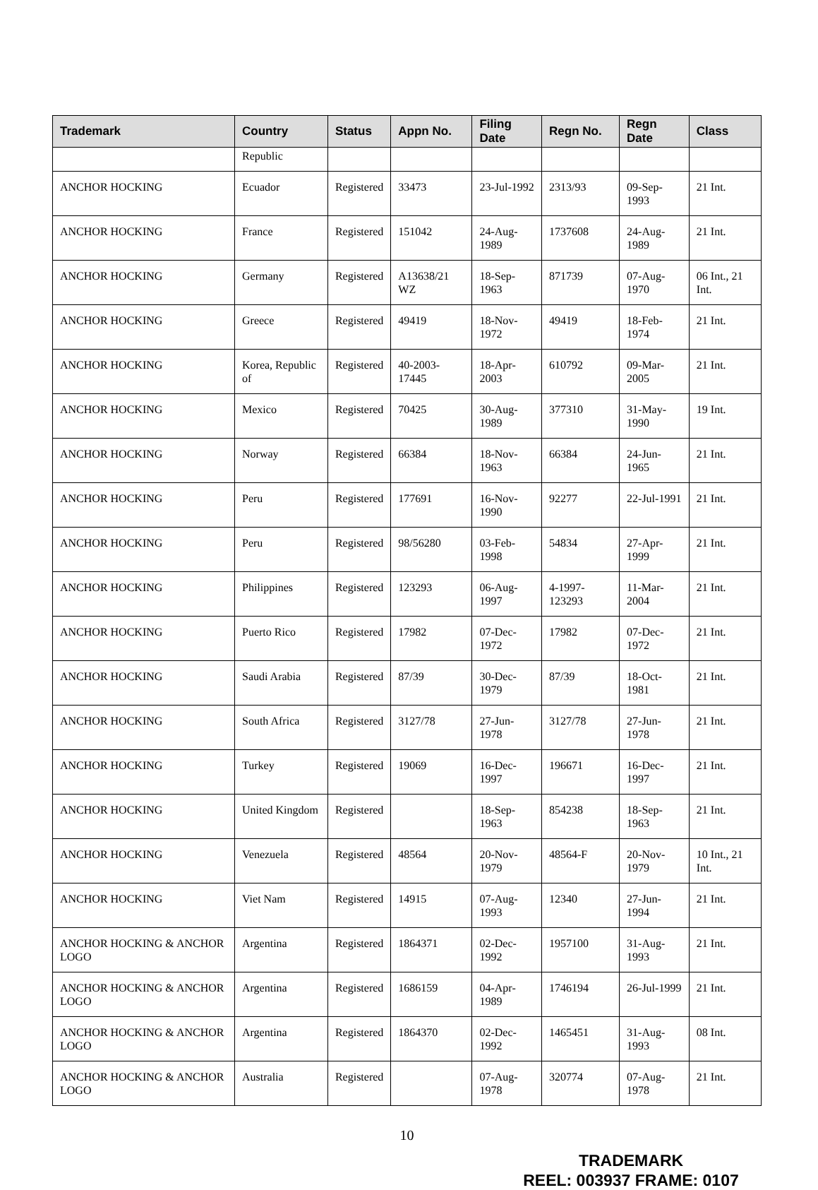| Trademark | Country | Status | Appn No. | Filing Date | Regn No. | Regn Date | Class |
| --- | --- | --- | --- | --- | --- | --- | --- |
| | Republic | | | | | | |
| ANCHOR HOCKING | Ecuador | Registered | 33473 | 23-Jul-1992 | 2313/93 | 09-Sep-1993 | 21 Int. |
| ANCHOR HOCKING | France | Registered | 151042 | 24-Aug-1989 | 1737608 | 24-Aug-1989 | 21 Int. |
| ANCHOR HOCKING | Germany | Registered | A13638/21 WZ | 18-Sep-1963 | 871739 | 07-Aug-1970 | 06 Int., 21 Int. |
| ANCHOR HOCKING | Greece | Registered | 49419 | 18-Nov-1972 | 49419 | 18-Feb-1974 | 21 Int. |
| ANCHOR HOCKING | Korea, Republic of | Registered | 40-2003-17445 | 18-Apr-2003 | 610792 | 09-Mar-2005 | 21 Int. |
| ANCHOR HOCKING | Mexico | Registered | 70425 | 30-Aug-1989 | 377310 | 31-May-1990 | 19 Int. |
| ANCHOR HOCKING | Norway | Registered | 66384 | 18-Nov-1963 | 66384 | 24-Jun-1965 | 21 Int. |
| ANCHOR HOCKING | Peru | Registered | 177691 | 16-Nov-1990 | 92277 | 22-Jul-1991 | 21 Int. |
| ANCHOR HOCKING | Peru | Registered | 98/56280 | 03-Feb-1998 | 54834 | 27-Apr-1999 | 21 Int. |
| ANCHOR HOCKING | Philippines | Registered | 123293 | 06-Aug-1997 | 4-1997-123293 | 11-Mar-2004 | 21 Int. |
| ANCHOR HOCKING | Puerto Rico | Registered | 17982 | 07-Dec-1972 | 17982 | 07-Dec-1972 | 21 Int. |
| ANCHOR HOCKING | Saudi Arabia | Registered | 87/39 | 30-Dec-1979 | 87/39 | 18-Oct-1981 | 21 Int. |
| ANCHOR HOCKING | South Africa | Registered | 3127/78 | 27-Jun-1978 | 3127/78 | 27-Jun-1978 | 21 Int. |
| ANCHOR HOCKING | Turkey | Registered | 19069 | 16-Dec-1997 | 196671 | 16-Dec-1997 | 21 Int. |
| ANCHOR HOCKING | United Kingdom | Registered | | 18-Sep-1963 | 854238 | 18-Sep-1963 | 21 Int. |
| ANCHOR HOCKING | Venezuela | Registered | 48564 | 20-Nov-1979 | 48564-F | 20-Nov-1979 | 10 Int., 21 Int. |
| ANCHOR HOCKING | Viet Nam | Registered | 14915 | 07-Aug-1993 | 12340 | 27-Jun-1994 | 21 Int. |
| ANCHOR HOCKING & ANCHOR LOGO | Argentina | Registered | 1864371 | 02-Dec-1992 | 1957100 | 31-Aug-1993 | 21 Int. |
| ANCHOR HOCKING & ANCHOR LOGO | Argentina | Registered | 1686159 | 04-Apr-1989 | 1746194 | 26-Jul-1999 | 21 Int. |
| ANCHOR HOCKING & ANCHOR LOGO | Argentina | Registered | 1864370 | 02-Dec-1992 | 1465451 | 31-Aug-1993 | 08 Int. |
| ANCHOR HOCKING & ANCHOR LOGO | Australia | Registered | | 07-Aug-1978 | 320774 | 07-Aug-1978 | 21 Int. |
10
TRADEMARK
REEL: 003937 FRAME: 0107